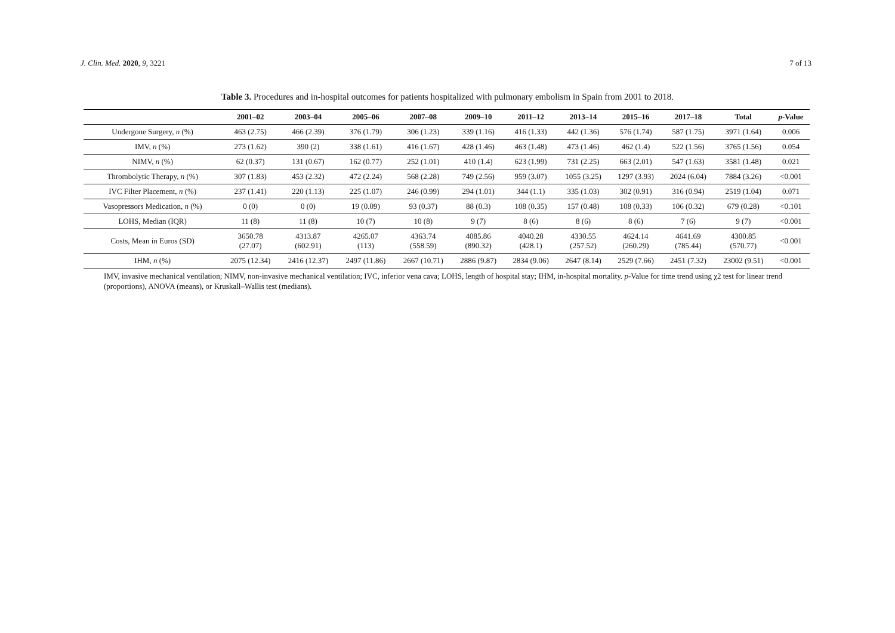J. Clin. Med. 2020, 9, 3221 7 of 13
Table 3. Procedures and in-hospital outcomes for patients hospitalized with pulmonary embolism in Spain from 2001 to 2018.
| | 2001–02 | 2003–04 | 2005–06 | 2007–08 | 2009–10 | 2011–12 | 2013–14 | 2015–16 | 2017–18 | Total | p -Value |
| --- | --- | --- | --- | --- | --- | --- | --- | --- | --- | --- | --- |
| Undergone Surgery, n (%) | 463 (2.75) | 466 (2.39) | 376 (1.79) | 306 (1.23) | 339 (1.16) | 416 (1.33) | 442 (1.36) | 576 (1.74) | 587 (1.75) | 3971 (1.64) | 0.006 |
| IMV, n (%) | 273 (1.62) | 390 (2) | 338 (1.61) | 416 (1.67) | 428 (1.46) | 463 (1.48) | 473 (1.46) | 462 (1.4) | 522 (1.56) | 3765 (1.56) | 0.054 |
| NIMV, n (%) | 62 (0.37) | 131 (0.67) | 162 (0.77) | 252 (1.01) | 410 (1.4) | 623 (1.99) | 731 (2.25) | 663 (2.01) | 547 (1.63) | 3581 (1.48) | 0.021 |
| Thrombolytic Therapy, n (%) | 307 (1.83) | 453 (2.32) | 472 (2.24) | 568 (2.28) | 749 (2.56) | 959 (3.07) | 1055 (3.25) | 1297 (3.93) | 2024 (6.04) | 7884 (3.26) | <0.001 |
| IVC Filter Placement, n (%) | 237 (1.41) | 220 (1.13) | 225 (1.07) | 246 (0.99) | 294 (1.01) | 344 (1.1) | 335 (1.03) | 302 (0.91) | 316 (0.94) | 2519 (1.04) | 0.071 |
| Vasopressors Medication, n (%) | 0 (0) | 0 (0) | 19 (0.09) | 93 (0.37) | 88 (0.3) | 108 (0.35) | 157 (0.48) | 108 (0.33) | 106 (0.32) | 679 (0.28) | <0.101 |
| LOHS, Median (IQR) | 11 (8) | 11 (8) | 10 (7) | 10 (8) | 9 (7) | 8 (6) | 8 (6) | 8 (6) | 7 (6) | 9 (7) | <0.001 |
| Costs, Mean in Euros (SD) | 3650.78 (27.07) | 4313.87 (602.91) | 4265.07 (113) | 4363.74 (558.59) | 4085.86 (890.32) | 4040.28 (428.1) | 4330.55 (257.52) | 4624.14 (260.29) | 4641.69 (785.44) | 4300.85 (570.77) | <0.001 |
| IHM, n (%) | 2075 (12.34) | 2416 (12.37) | 2497 (11.86) | 2667 (10.71) | 2886 (9.87) | 2834 (9.06) | 2647 (8.14) | 2529 (7.66) | 2451 (7.32) | 23002 (9.51) | <0.001 |
IMV, invasive mechanical ventilation; NIMV, non-invasive mechanical ventilation; IVC, inferior vena cava; LOHS, length of hospital stay; IHM, in-hospital mortality. p-Value for time trend using χ2 test for linear trend (proportions), ANOVA (means), or Kruskall–Wallis test (medians).